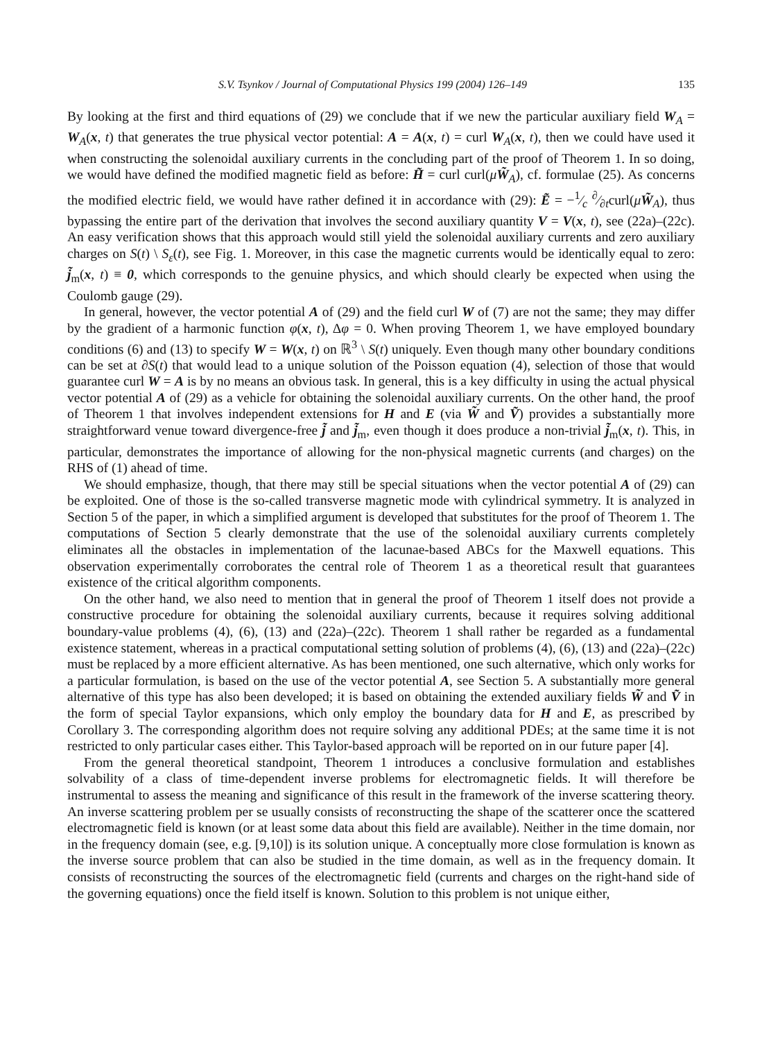S.V. Tsynkov / Journal of Computational Physics 199 (2004) 126–149 135
By looking at the first and third equations of (29) we conclude that if we new the particular auxiliary field W<sub>A</sub> = W<sub>A</sub>(x, t) that generates the true physical vector potential: A = A(x, t) = curl W<sub>A</sub>(x, t), then we could have used it when constructing the solenoidal auxiliary currents in the concluding part of the proof of Theorem 1. In so doing, we would have defined the modified magnetic field as before: H̃ = curl curl(μW̃<sub>A</sub>), cf. formulae (25). As concerns the modified electric field, we would have rather defined it in accordance with (29): Ẽ = −1⁄c ∂⁄∂tcurl(μW̃<sub>A</sub>), thus bypassing the entire part of the derivation that involves the second auxiliary quantity V = V(x, t), see (22a)–(22c). An easy verification shows that this approach would still yield the solenoidal auxiliary currents and zero auxiliary charges on S(t) \ S<sub>ε</sub>(t), see Fig. 1. Moreover, in this case the magnetic currents would be identically equal to zero: j̃<sub>m</sub>(x, t) ≡ 0, which corresponds to the genuine physics, and which should clearly be expected when using the Coulomb gauge (29).
In general, however, the vector potential A of (29) and the field curl W of (7) are not the same; they may differ by the gradient of a harmonic function φ(x, t), Δφ = 0. When proving Theorem 1, we have employed boundary conditions (6) and (13) to specify W = W(x, t) on ℝ<sup>3</sup> \ S(t) uniquely. Even though many other boundary conditions can be set at ∂S(t) that would lead to a unique solution of the Poisson equation (4), selection of those that would guarantee curl W = A is by no means an obvious task. In general, this is a key difficulty in using the actual physical vector potential A of (29) as a vehicle for obtaining the solenoidal auxiliary currents. On the other hand, the proof of Theorem 1 that involves independent extensions for H and E (via W̃ and Ṽ) provides a substantially more straightforward venue toward divergence-free j̃ and j̃<sub>m</sub>, even though it does produce a non-trivial j̃<sub>m</sub>(x, t). This, in particular, demonstrates the importance of allowing for the non-physical magnetic currents (and charges) on the RHS of (1) ahead of time.
We should emphasize, though, that there may still be special situations when the vector potential A of (29) can be exploited. One of those is the so-called transverse magnetic mode with cylindrical symmetry. It is analyzed in Section 5 of the paper, in which a simplified argument is developed that substitutes for the proof of Theorem 1. The computations of Section 5 clearly demonstrate that the use of the solenoidal auxiliary currents completely eliminates all the obstacles in implementation of the lacunae-based ABCs for the Maxwell equations. This observation experimentally corroborates the central role of Theorem 1 as a theoretical result that guarantees existence of the critical algorithm components.
On the other hand, we also need to mention that in general the proof of Theorem 1 itself does not provide a constructive procedure for obtaining the solenoidal auxiliary currents, because it requires solving additional boundary-value problems (4), (6), (13) and (22a)–(22c). Theorem 1 shall rather be regarded as a fundamental existence statement, whereas in a practical computational setting solution of problems (4), (6), (13) and (22a)–(22c) must be replaced by a more efficient alternative. As has been mentioned, one such alternative, which only works for a particular formulation, is based on the use of the vector potential A, see Section 5. A substantially more general alternative of this type has also been developed; it is based on obtaining the extended auxiliary fields W̃ and Ṽ in the form of special Taylor expansions, which only employ the boundary data for H and E, as prescribed by Corollary 3. The corresponding algorithm does not require solving any additional PDEs; at the same time it is not restricted to only particular cases either. This Taylor-based approach will be reported on in our future paper [4].
From the general theoretical standpoint, Theorem 1 introduces a conclusive formulation and establishes solvability of a class of time-dependent inverse problems for electromagnetic fields. It will therefore be instrumental to assess the meaning and significance of this result in the framework of the inverse scattering theory. An inverse scattering problem per se usually consists of reconstructing the shape of the scatterer once the scattered electromagnetic field is known (or at least some data about this field are available). Neither in the time domain, nor in the frequency domain (see, e.g. [9,10]) is its solution unique. A conceptually more close formulation is known as the inverse source problem that can also be studied in the time domain, as well as in the frequency domain. It consists of reconstructing the sources of the electromagnetic field (currents and charges on the right-hand side of the governing equations) once the field itself is known. Solution to this problem is not unique either,